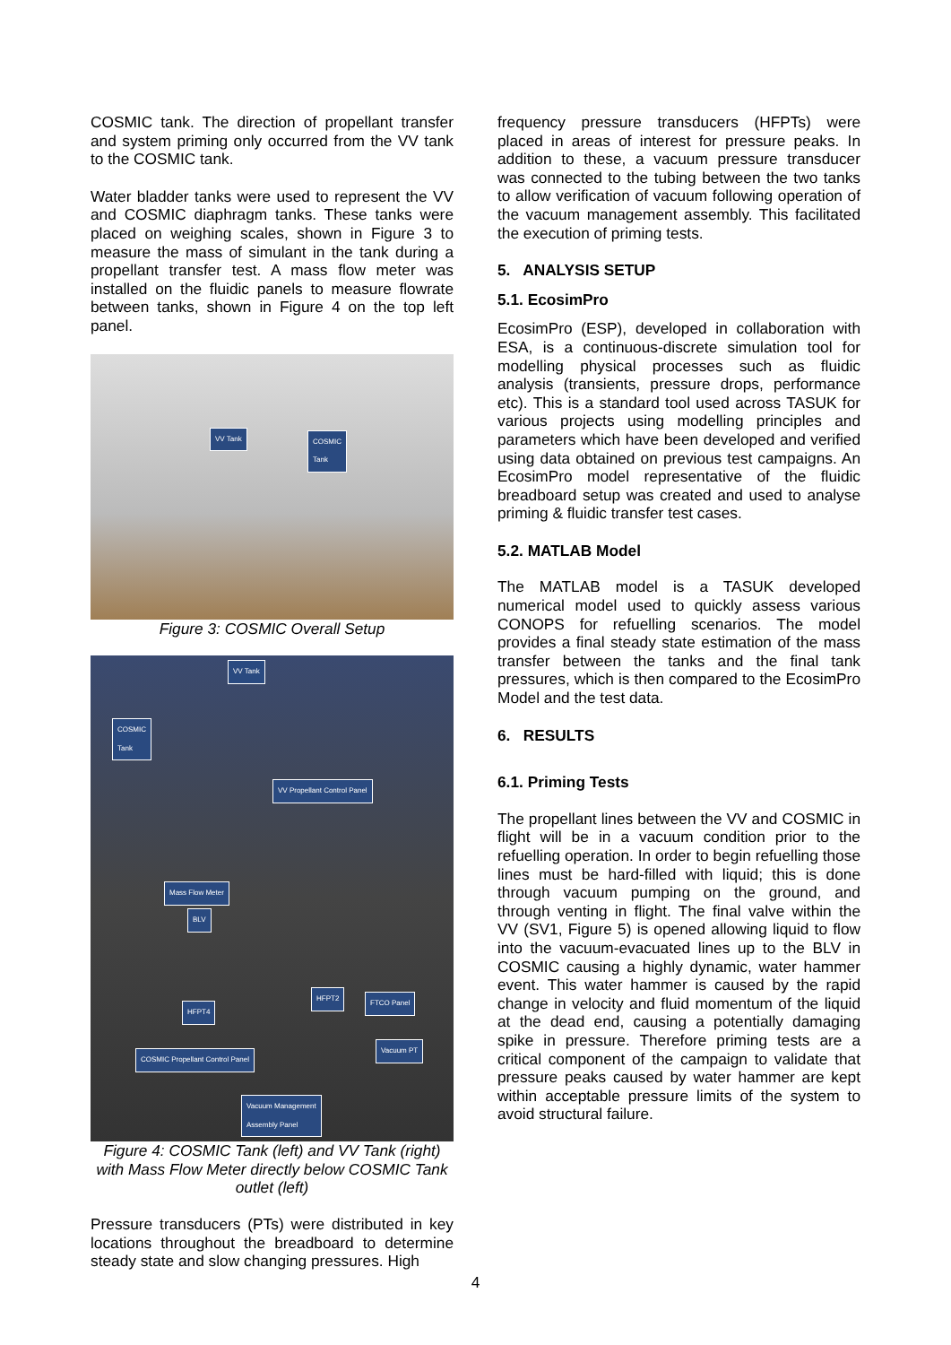COSMIC tank. The direction of propellant transfer and system priming only occurred from the VV tank to the COSMIC tank.
Water bladder tanks were used to represent the VV and COSMIC diaphragm tanks. These tanks were placed on weighing scales, shown in Figure 3 to measure the mass of simulant in the tank during a propellant transfer test. A mass flow meter was installed on the fluidic panels to measure flowrate between tanks, shown in Figure 4 on the top left panel.
VV Tank COSMIC
Tank
Figure 3: COSMIC Overall Setup
VV Tank
COSMIC
Tank
VV Propellant Control Panel
Mass Flow Meter
BLV
HFPT4
HFPT2
FTCO Panel
Vacuum PT
COSMIC Propellant Control Panel
Vacuum Management
Assembly Panel
Figure 4: COSMIC Tank (left) and VV Tank (right) with Mass Flow Meter directly below COSMIC Tank outlet (left)
Pressure transducers (PTs) were distributed in key locations throughout the breadboard to determine steady state and slow changing pressures. High
frequency pressure transducers (HFPTs) were placed in areas of interest for pressure peaks. In addition to these, a vacuum pressure transducer was connected to the tubing between the two tanks to allow verification of vacuum following operation of the vacuum management assembly. This facilitated the execution of priming tests.
5. ANALYSIS SETUP
5.1. EcosimPro
EcosimPro (ESP), developed in collaboration with ESA, is a continuous-discrete simulation tool for modelling physical processes such as fluidic analysis (transients, pressure drops, performance etc). This is a standard tool used across TASUK for various projects using modelling principles and parameters which have been developed and verified using data obtained on previous test campaigns. An EcosimPro model representative of the fluidic breadboard setup was created and used to analyse priming & fluidic transfer test cases.
5.2. MATLAB Model
The MATLAB model is a TASUK developed numerical model used to quickly assess various CONOPS for refuelling scenarios. The model provides a final steady state estimation of the mass transfer between the tanks and the final tank pressures, which is then compared to the EcosimPro Model and the test data.
6. RESULTS
6.1. Priming Tests
The propellant lines between the VV and COSMIC in flight will be in a vacuum condition prior to the refuelling operation. In order to begin refuelling those lines must be hard-filled with liquid; this is done through vacuum pumping on the ground, and through venting in flight. The final valve within the VV (SV1, Figure 5) is opened allowing liquid to flow into the vacuum-evacuated lines up to the BLV in COSMIC causing a highly dynamic, water hammer event. This water hammer is caused by the rapid change in velocity and fluid momentum of the liquid at the dead end, causing a potentially damaging spike in pressure. Therefore priming tests are a critical component of the campaign to validate that pressure peaks caused by water hammer are kept within acceptable pressure limits of the system to avoid structural failure.
4